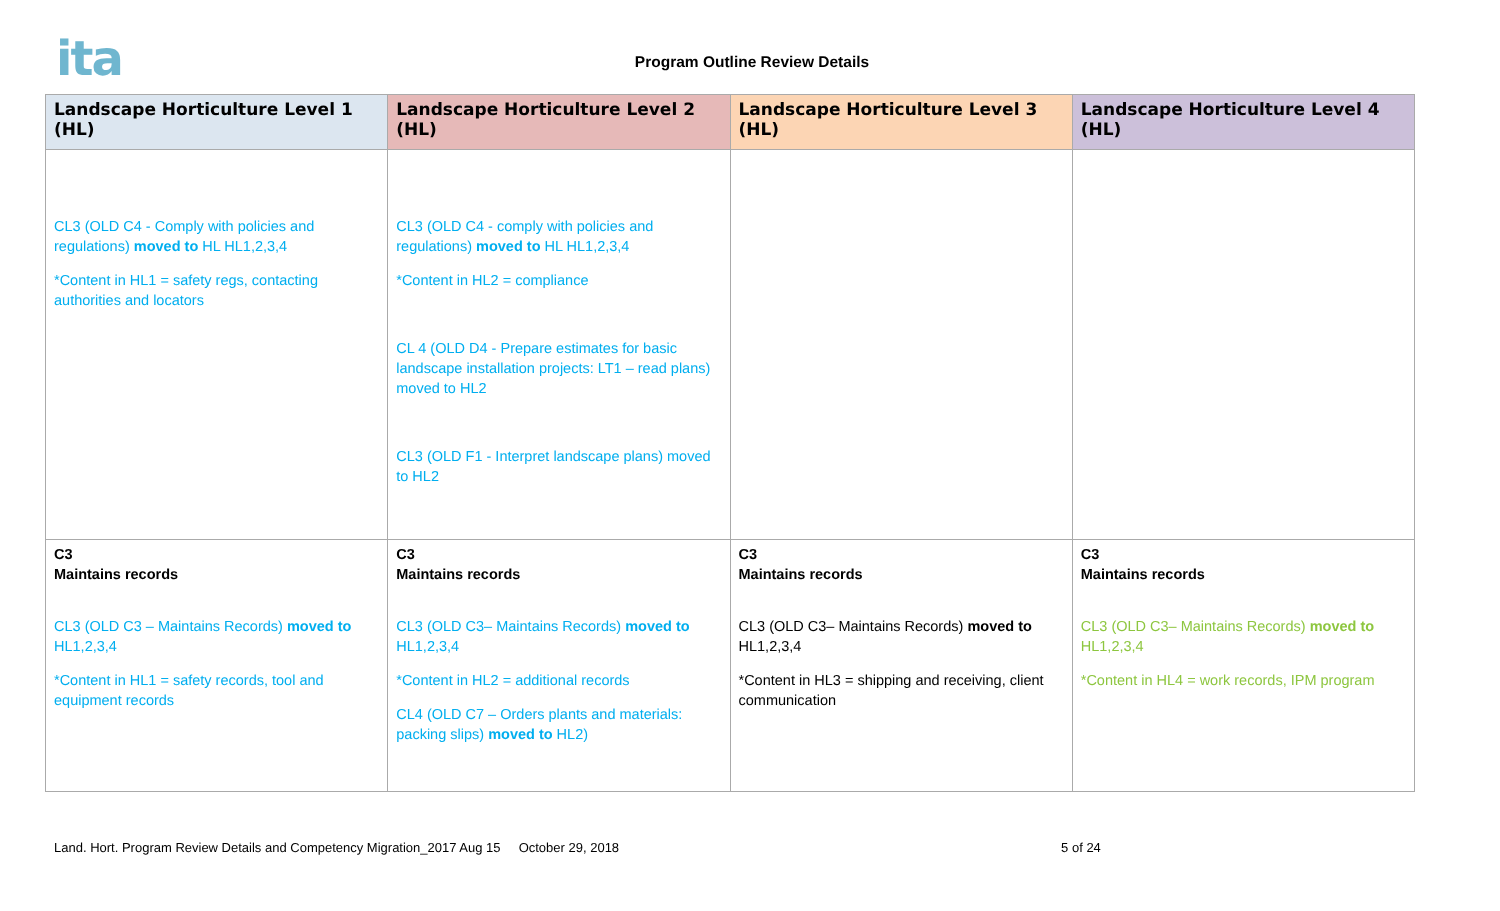ita
Program Outline Review Details
| Landscape Horticulture Level 1 (HL) | Landscape Horticulture Level 2 (HL) | Landscape Horticulture Level 3 (HL) | Landscape Horticulture Level 4 (HL) |
| --- | --- | --- | --- |
| CL3 (OLD C4 - Comply with policies and regulations) moved to HL HL1,2,3,4 *Content in HL1 = safety regs, contacting authorities and locators | CL3 (OLD C4 - comply with policies and regulations) moved to HL HL1,2,3,4 *Content in HL2 = compliance CL 4 (OLD D4 - Prepare estimates for basic landscape installation projects: LT1 – read plans) moved to HL2 CL3 (OLD F1 - Interpret landscape plans) moved to HL2 | | |
| C3 Maintains records CL3 (OLD C3 – Maintains Records) moved to HL1,2,3,4 *Content in HL1 = safety records, tool and equipment records | C3 Maintains records CL3 (OLD C3– Maintains Records) moved to HL1,2,3,4 *Content in HL2 = additional records CL4 (OLD C7 – Orders plants and materials: packing slips) moved to HL2) | C3 Maintains records CL3 (OLD C3– Maintains Records) moved to HL1,2,3,4 *Content in HL3 = shipping and receiving, client communication | C3 Maintains records CL3 (OLD C3– Maintains Records) moved to HL1,2,3,4 *Content in HL4 = work records, IPM program |
Land. Hort. Program Review Details and Competency Migration_2017 Aug 15 October 29, 2018 5 of 24